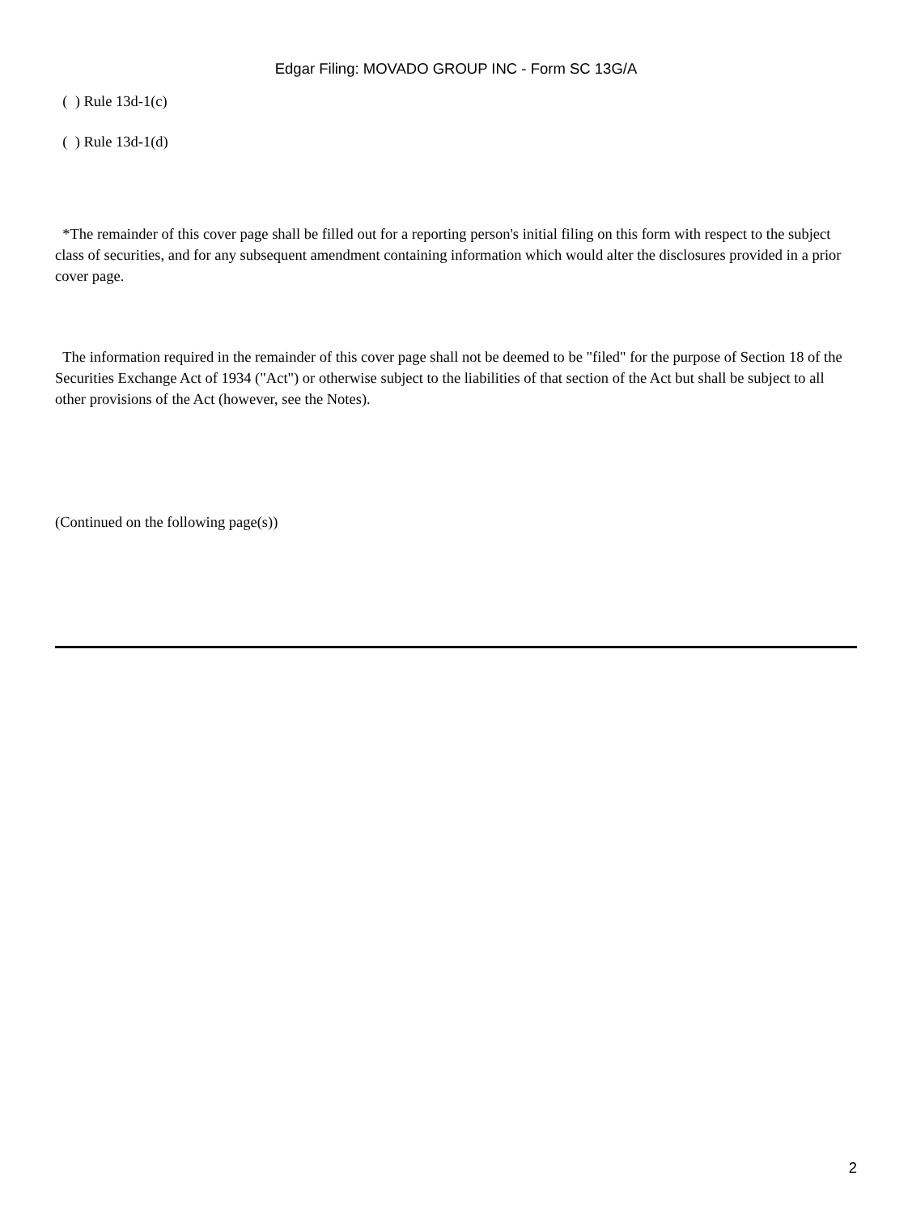Edgar Filing: MOVADO GROUP INC - Form SC 13G/A
( ) Rule 13d-1(c)
( ) Rule 13d-1(d)
*The remainder of this cover page shall be filled out for a reporting person's initial filing on this form with respect to the subject class of securities, and for any subsequent amendment containing information which would alter the disclosures provided in a prior cover page.
The information required in the remainder of this cover page shall not be deemed to be "filed" for the purpose of Section 18 of the Securities Exchange Act of 1934 ("Act") or otherwise subject to the liabilities of that section of the Act but shall be subject to all other provisions of the Act (however, see the Notes).
(Continued on the following page(s))
2